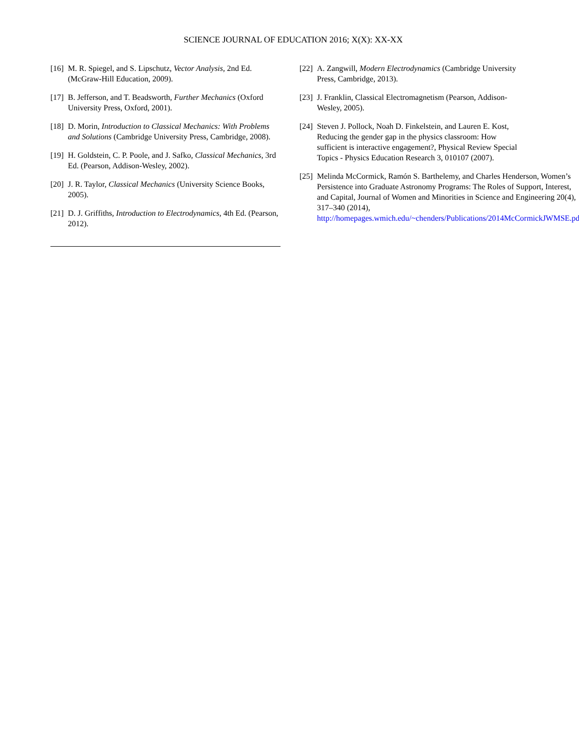SCIENCE JOURNAL OF EDUCATION 2016; X(X): XX-XX
[16] M. R. Spiegel, and S. Lipschutz, Vector Analysis, 2nd Ed. (McGraw-Hill Education, 2009).
[17] B. Jefferson, and T. Beadsworth, Further Mechanics (Oxford University Press, Oxford, 2001).
[18] D. Morin, Introduction to Classical Mechanics: With Problems and Solutions (Cambridge University Press, Cambridge, 2008).
[19] H. Goldstein, C. P. Poole, and J. Safko, Classical Mechanics, 3rd Ed. (Pearson, Addison-Wesley, 2002).
[20] J. R. Taylor, Classical Mechanics (University Science Books, 2005).
[21] D. J. Griffiths, Introduction to Electrodynamics, 4th Ed. (Pearson, 2012).
[22] A. Zangwill, Modern Electrodynamics (Cambridge University Press, Cambridge, 2013).
[23] J. Franklin, Classical Electromagnetism (Pearson, Addison-Wesley, 2005).
[24] Steven J. Pollock, Noah D. Finkelstein, and Lauren E. Kost, Reducing the gender gap in the physics classroom: How sufficient is interactive engagement?, Physical Review Special Topics - Physics Education Research 3, 010107 (2007).
[25] Melinda McCormick, Ramón S. Barthelemy, and Charles Henderson, Women’s Persistence into Graduate Astronomy Programs: The Roles of Support, Interest, and Capital, Journal of Women and Minorities in Science and Engineering 20(4), 317–340 (2014), http://homepages.wmich.edu/~chenders/Publications/2014McCormickJWMSE.pdf